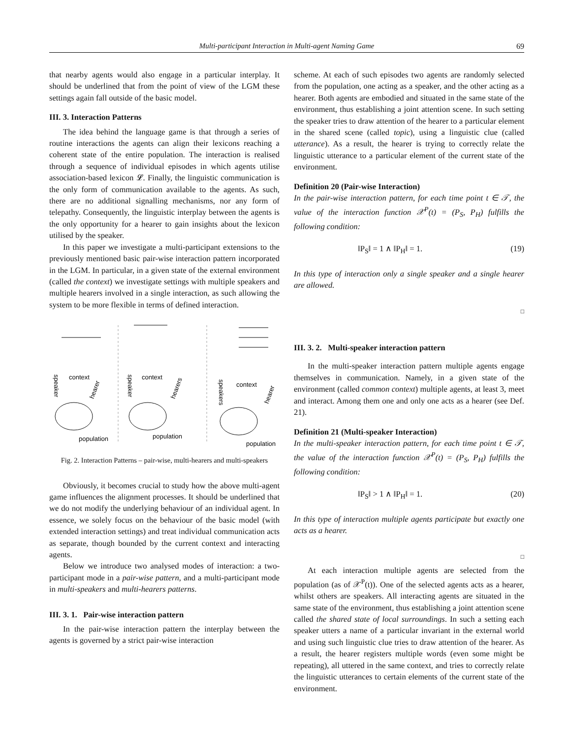Multi-participant Interaction in Multi-agent Naming Game 69
that nearby agents would also engage in a particular interplay. It should be underlined that from the point of view of the LGM these settings again fall outside of the basic model.
III. 3. Interaction Patterns
The idea behind the language game is that through a series of routine interactions the agents can align their lexicons reaching a coherent state of the entire population. The interaction is realised through a sequence of individual episodes in which agents utilise association-based lexicon 𝓛. Finally, the linguistic communication is the only form of communication available to the agents. As such, there are no additional signalling mechanisms, nor any form of telepathy. Consequently, the linguistic interplay between the agents is the only opportunity for a hearer to gain insights about the lexicon utilised by the speaker.
In this paper we investigate a multi-participant extensions to the previously mentioned basic pair-wise interaction pattern incorporated in the LGM. In particular, in a given state of the external environment (called the context) we investigate settings with multiple speakers and multiple hearers involved in a single interaction, as such allowing the system to be more flexible in terms of defined interaction.
population
population
population
context
context
context
speaker
speaker
speakers
hearer
hearers
hearer
Fig. 2. Interaction Patterns – pair-wise, multi-hearers and multi-speakers
Obviously, it becomes crucial to study how the above multi-agent game influences the alignment processes. It should be underlined that we do not modify the underlying behaviour of an individual agent. In essence, we solely focus on the behaviour of the basic model (with extended interaction settings) and treat individual communication acts as separate, though bounded by the current context and interacting agents.
Below we introduce two analysed modes of interaction: a two-participant mode in a pair-wise pattern, and a multi-participant mode in multi-speakers and multi-hearers patterns.
III. 3. 1. Pair-wise interaction pattern
In the pair-wise interaction pattern the interplay between the agents is governed by a strict pair-wise interaction
scheme. At each of such episodes two agents are randomly selected from the population, one acting as a speaker, and the other acting as a hearer. Both agents are embodied and situated in the same state of the environment, thus establishing a joint attention scene. In such setting the speaker tries to draw attention of the hearer to a particular element in the shared scene (called topic), using a linguistic clue (called utterance). As a result, the hearer is trying to correctly relate the linguistic utterance to a particular element of the current state of the environment.
Definition 20 (Pair-wise Interaction)
In the pair-wise interaction pattern, for each time point t ∈ 𝒯, the value of the interaction function 𝒳<sup>P</sup>(t) = (P<sub>S</sub>, P<sub>H</sub>) fulfills the following condition:
‖P<sub>S</sub>‖ = 1 ∧ ‖P<sub>H</sub>‖ = 1. (19)
In this type of interaction only a single speaker and a single hearer are allowed.
□
III. 3. 2. Multi-speaker interaction pattern
In the multi-speaker interaction pattern multiple agents engage themselves in communication. Namely, in a given state of the environment (called common context) multiple agents, at least 3, meet and interact. Among them one and only one acts as a hearer (see Def. 21).
Definition 21 (Multi-speaker Interaction)
In the multi-speaker interaction pattern, for each time point t ∈ 𝒯, the value of the interaction function 𝒳<sup>P</sup>(t) = (P<sub>S</sub>, P<sub>H</sub>) fulfills the following condition:
‖P<sub>S</sub>‖ > 1 ∧ ‖P<sub>H</sub>‖ = 1. (20)
In this type of interaction multiple agents participate but exactly one acts as a hearer.
□
At each interaction multiple agents are selected from the population (as of 𝒳<sup>P</sup>(t)). One of the selected agents acts as a hearer, whilst others are speakers. All interacting agents are situated in the same state of the environment, thus establishing a joint attention scene called the shared state of local surroundings. In such a setting each speaker utters a name of a particular invariant in the external world and using such linguistic clue tries to draw attention of the hearer. As a result, the hearer registers multiple words (even some might be repeating), all uttered in the same context, and tries to correctly relate the linguistic utterances to certain elements of the current state of the environment.